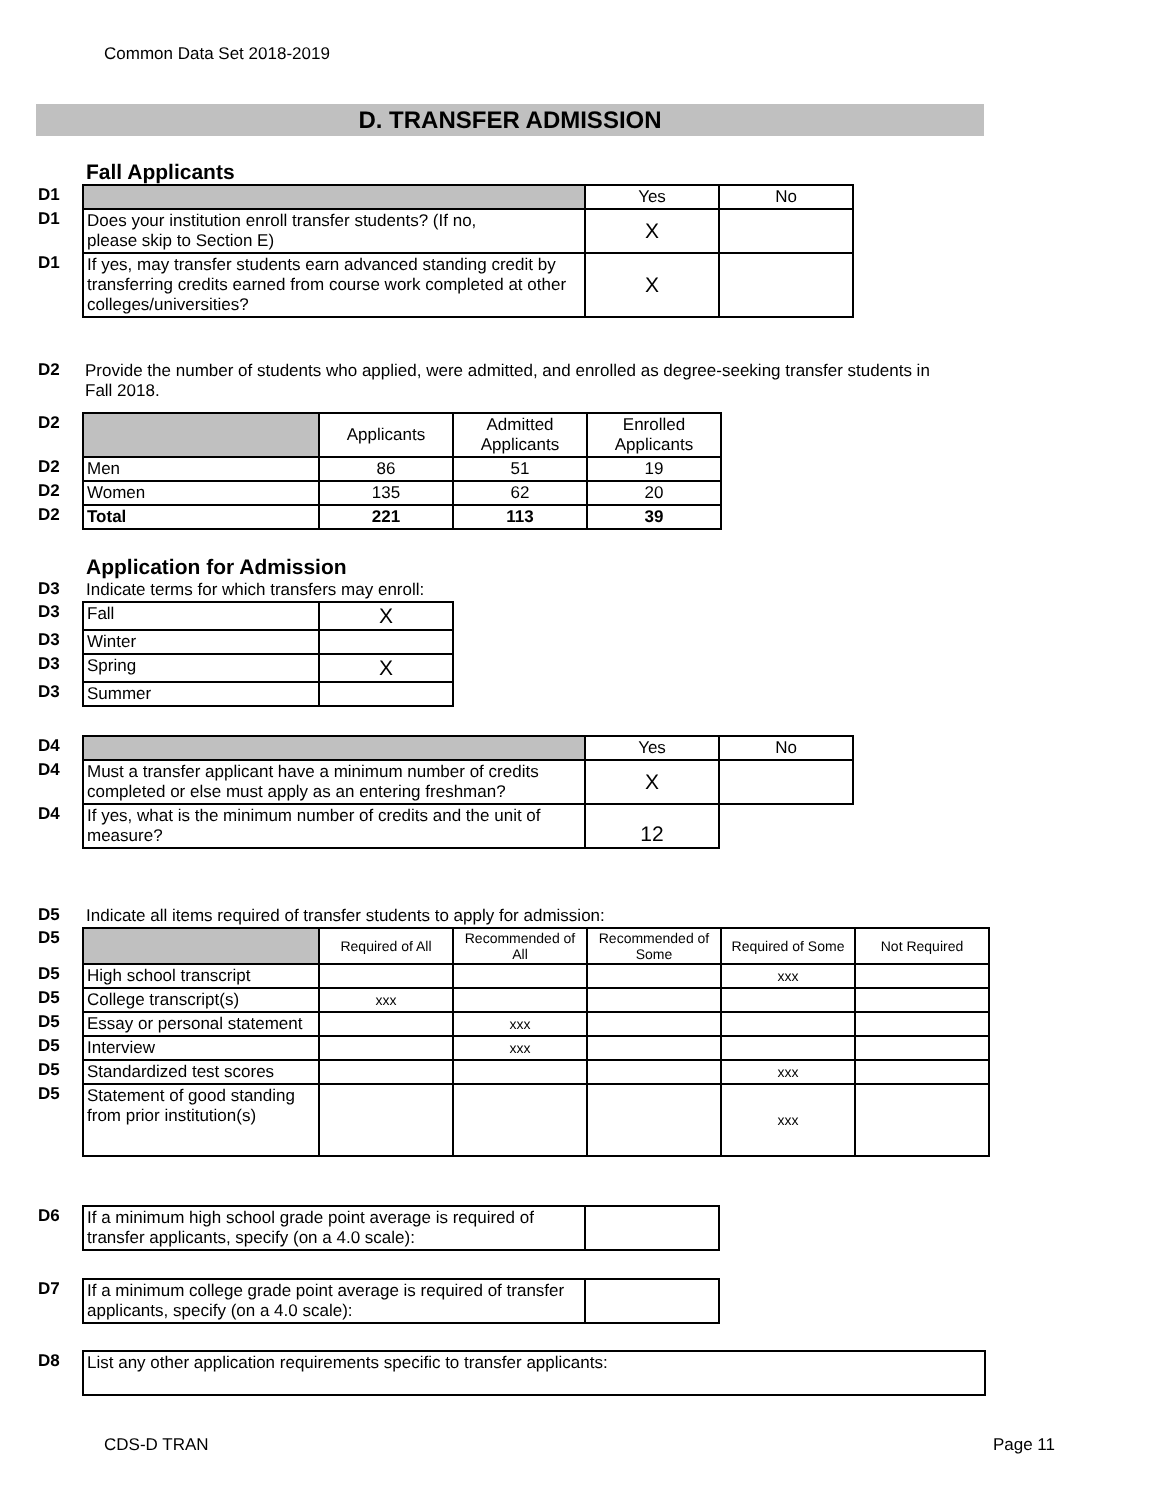Common Data Set 2018-2019
D. TRANSFER ADMISSION
Fall Applicants
| D1 | | Yes | No |
| D1 | Does your institution enroll transfer students? (If no, please skip to Section E) | X | |
| D1 | If yes, may transfer students earn advanced standing credit by transferring credits earned from course work completed at other colleges/universities? | X | |
| D2 | Provide the number of students who applied, were admitted, and enrolled as degree-seeking transfer students in Fall 2018. |
| D2 | | Applicants | Admitted Applicants | Enrolled Applicants |
| D2 | Men | 86 | 51 | 19 |
| D2 | Women | 135 | 62 | 20 |
| D2 | Total | 221 | 113 | 39 |
Application for Admission
| D3 | Indicate terms for which transfers may enroll: | |
| D3 | Fall | X |
| D3 | Winter | |
| D3 | Spring | X |
| D3 | Summer | |
| D4 | | Yes | No |
| D4 | Must a transfer applicant have a minimum number of credits completed or else must apply as an entering freshman? | X | |
| D4 | If yes, what is the minimum number of credits and the unit of measure? | 12 | |
| D5 | Indicate all items required of transfer students to apply for admission: | | | | | |
| D5 | | Required of All | Recommended of All | Recommended of Some | Required of Some | Not Required |
| D5 | High school transcript | | | | xxx | |
| D5 | College transcript(s) | xxx | | | | |
| D5 | Essay or personal statement | | xxx | | | |
| D5 | Interview | | xxx | | | |
| D5 | Standardized test scores | | | | xxx | |
| D5 | Statement of good standing from prior institution(s) | | | | xxx | |
| D6 | If a minimum high school grade point average is required of transfer applicants, specify (on a 4.0 scale): | |
| D7 | If a minimum college grade point average is required of transfer applicants, specify (on a 4.0 scale): | |
| D8 | List any other application requirements specific to transfer applicants: |
CDS-D TRAN Page 11